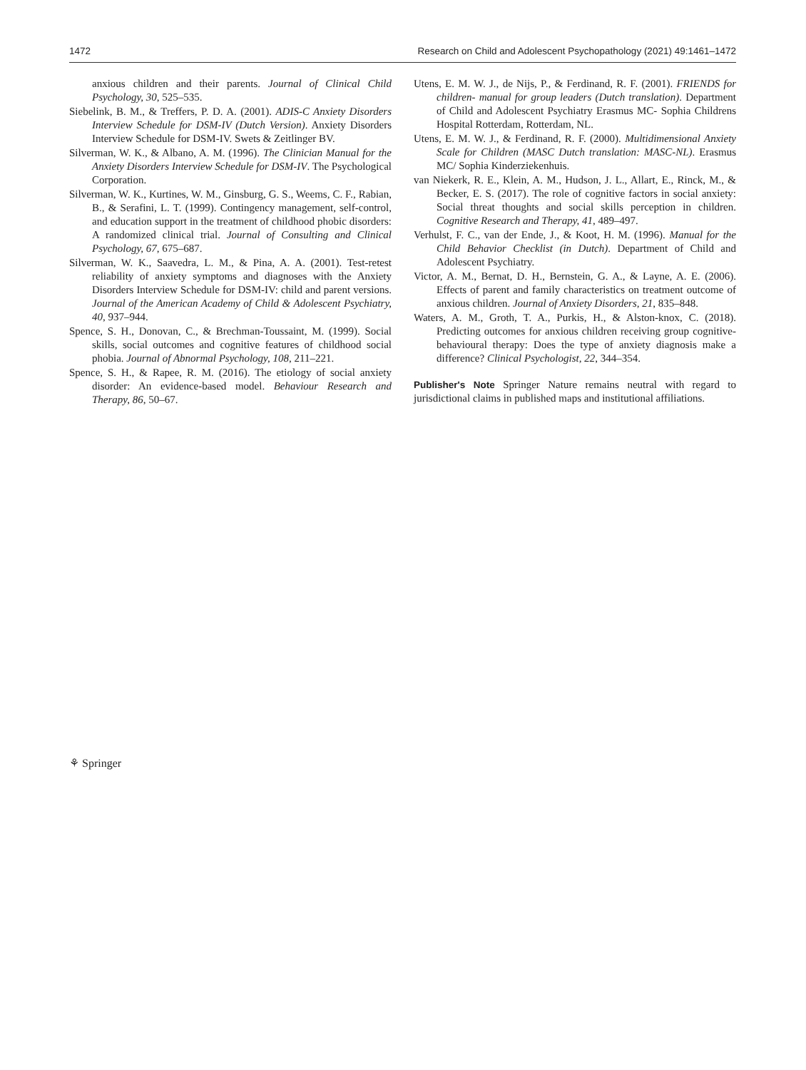1472 Research on Child and Adolescent Psychopathology (2021) 49:1461–1472
anxious children and their parents. Journal of Clinical Child Psychology, 30, 525–535.
Siebelink, B. M., & Treffers, P. D. A. (2001). ADIS-C Anxiety Disorders Interview Schedule for DSM-IV (Dutch Version). Anxiety Disorders Interview Schedule for DSM-IV. Swets & Zeitlinger BV.
Silverman, W. K., & Albano, A. M. (1996). The Clinician Manual for the Anxiety Disorders Interview Schedule for DSM-IV. The Psychological Corporation.
Silverman, W. K., Kurtines, W. M., Ginsburg, G. S., Weems, C. F., Rabian, B., & Serafini, L. T. (1999). Contingency management, self-control, and education support in the treatment of childhood phobic disorders: A randomized clinical trial. Journal of Consulting and Clinical Psychology, 67, 675–687.
Silverman, W. K., Saavedra, L. M., & Pina, A. A. (2001). Test-retest reliability of anxiety symptoms and diagnoses with the Anxiety Disorders Interview Schedule for DSM-IV: child and parent versions. Journal of the American Academy of Child & Adolescent Psychiatry, 40, 937–944.
Spence, S. H., Donovan, C., & Brechman-Toussaint, M. (1999). Social skills, social outcomes and cognitive features of childhood social phobia. Journal of Abnormal Psychology, 108, 211–221.
Spence, S. H., & Rapee, R. M. (2016). The etiology of social anxiety disorder: An evidence-based model. Behaviour Research and Therapy, 86, 50–67.
Utens, E. M. W. J., de Nijs, P., & Ferdinand, R. F. (2001). FRIENDS for children- manual for group leaders (Dutch translation). Department of Child and Adolescent Psychiatry Erasmus MC- Sophia Childrens Hospital Rotterdam, Rotterdam, NL.
Utens, E. M. W. J., & Ferdinand, R. F. (2000). Multidimensional Anxiety Scale for Children (MASC Dutch translation: MASC-NL). Erasmus MC/ Sophia Kinderziekenhuis.
van Niekerk, R. E., Klein, A. M., Hudson, J. L., Allart, E., Rinck, M., & Becker, E. S. (2017). The role of cognitive factors in social anxiety: Social threat thoughts and social skills perception in children. Cognitive Research and Therapy, 41, 489–497.
Verhulst, F. C., van der Ende, J., & Koot, H. M. (1996). Manual for the Child Behavior Checklist (in Dutch). Department of Child and Adolescent Psychiatry.
Victor, A. M., Bernat, D. H., Bernstein, G. A., & Layne, A. E. (2006). Effects of parent and family characteristics on treatment outcome of anxious children. Journal of Anxiety Disorders, 21, 835–848.
Waters, A. M., Groth, T. A., Purkis, H., & Alston-knox, C. (2018). Predicting outcomes for anxious children receiving group cognitive-behavioural therapy: Does the type of anxiety diagnosis make a difference? Clinical Psychologist, 22, 344–354.
Publisher's Note Springer Nature remains neutral with regard to jurisdictional claims in published maps and institutional affiliations.
⚘ Springer